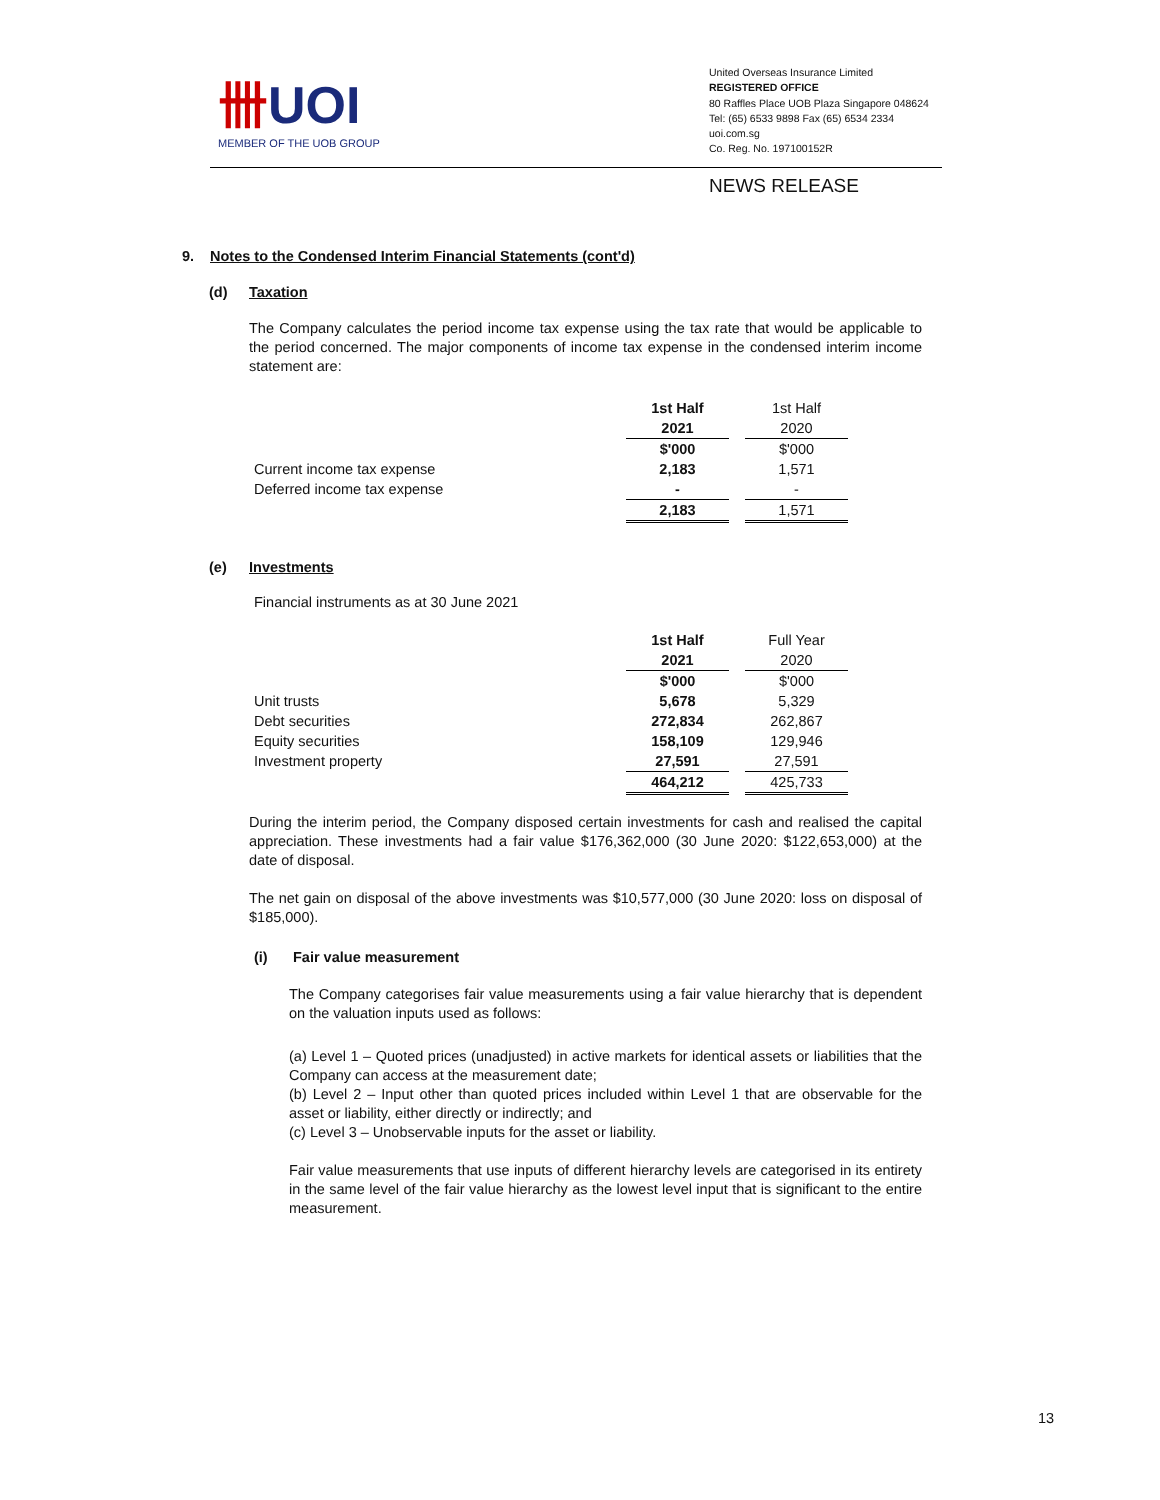卌 UOI
MEMBER OF THE UOB GROUP
United Overseas Insurance Limited
REGISTERED OFFICE
80 Raffles Place UOB Plaza Singapore 048624
Tel: (65) 6533 9898 Fax (65) 6534 2334
uoi.com.sg
Co. Reg. No. 197100152R
NEWS RELEASE
9. Notes to the Condensed Interim Financial Statements (cont'd)
(d) Taxation
The Company calculates the period income tax expense using the tax rate that would be applicable to the period concerned. The major components of income tax expense in the condensed interim income statement are:
| | 1st Half | | 1st Half |
| | 2021 | | 2020 |
| | $'000 | | $'000 |
| Current income tax expense | 2,183 | | 1,571 |
| Deferred income tax expense | - | | - |
| | 2,183 | | 1,571 |
(e) Investments
Financial instruments as at 30 June 2021
| | 1st Half | | Full Year |
| | 2021 | | 2020 |
| | $'000 | | $'000 |
| Unit trusts | 5,678 | | 5,329 |
| Debt securities | 272,834 | | 262,867 |
| Equity securities | 158,109 | | 129,946 |
| Investment property | 27,591 | | 27,591 |
| | 464,212 | | 425,733 |
During the interim period, the Company disposed certain investments for cash and realised the capital appreciation. These investments had a fair value $176,362,000 (30 June 2020: $122,653,000) at the date of disposal.
The net gain on disposal of the above investments was $10,577,000 (30 June 2020: loss on disposal of $185,000).
(i) Fair value measurement
The Company categorises fair value measurements using a fair value hierarchy that is dependent on the valuation inputs used as follows:
(a) Level 1 – Quoted prices (unadjusted) in active markets for identical assets or liabilities that the Company can access at the measurement date;
(b) Level 2 – Input other than quoted prices included within Level 1 that are observable for the asset or liability, either directly or indirectly; and
(c) Level 3 – Unobservable inputs for the asset or liability.
Fair value measurements that use inputs of different hierarchy levels are categorised in its entirety in the same level of the fair value hierarchy as the lowest level input that is significant to the entire measurement.
13